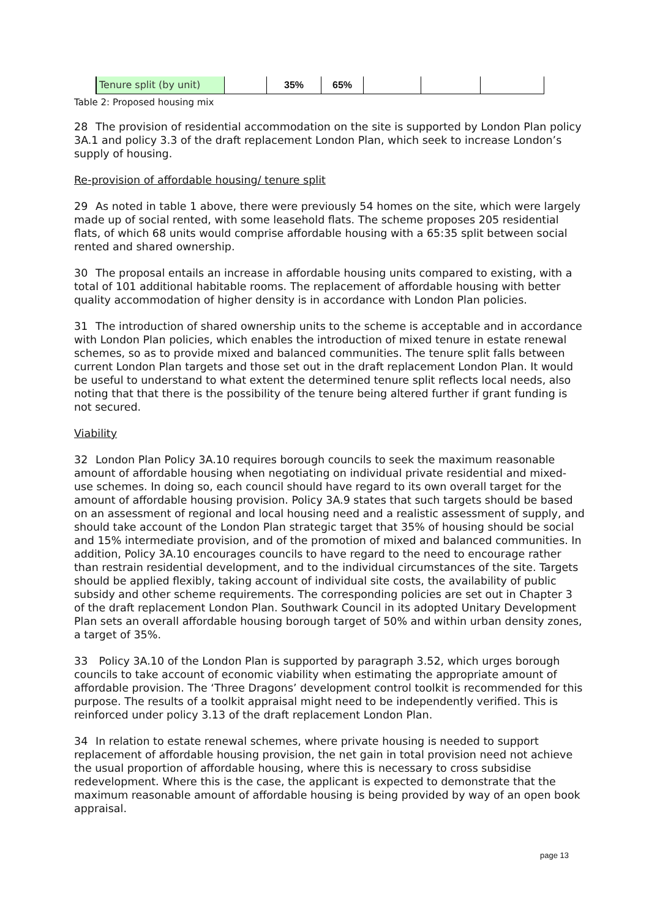| Tenure split (by unit) | | 35% | 65% | | | |
Table 2: Proposed housing mix
28 The provision of residential accommodation on the site is supported by London Plan policy 3A.1 and policy 3.3 of the draft replacement London Plan, which seek to increase London’s supply of housing.
Re-provision of affordable housing/ tenure split
29 As noted in table 1 above, there were previously 54 homes on the site, which were largely made up of social rented, with some leasehold flats. The scheme proposes 205 residential flats, of which 68 units would comprise affordable housing with a 65:35 split between social rented and shared ownership.
30 The proposal entails an increase in affordable housing units compared to existing, with a total of 101 additional habitable rooms. The replacement of affordable housing with better quality accommodation of higher density is in accordance with London Plan policies.
31 The introduction of shared ownership units to the scheme is acceptable and in accordance with London Plan policies, which enables the introduction of mixed tenure in estate renewal schemes, so as to provide mixed and balanced communities. The tenure split falls between current London Plan targets and those set out in the draft replacement London Plan. It would be useful to understand to what extent the determined tenure split reflects local needs, also noting that that there is the possibility of the tenure being altered further if grant funding is not secured.
Viability
32 London Plan Policy 3A.10 requires borough councils to seek the maximum reasonable amount of affordable housing when negotiating on individual private residential and mixed-use schemes. In doing so, each council should have regard to its own overall target for the amount of affordable housing provision. Policy 3A.9 states that such targets should be based on an assessment of regional and local housing need and a realistic assessment of supply, and should take account of the London Plan strategic target that 35% of housing should be social and 15% intermediate provision, and of the promotion of mixed and balanced communities. In addition, Policy 3A.10 encourages councils to have regard to the need to encourage rather than restrain residential development, and to the individual circumstances of the site. Targets should be applied flexibly, taking account of individual site costs, the availability of public subsidy and other scheme requirements. The corresponding policies are set out in Chapter 3 of the draft replacement London Plan. Southwark Council in its adopted Unitary Development Plan sets an overall affordable housing borough target of 50% and within urban density zones, a target of 35%.
33 Policy 3A.10 of the London Plan is supported by paragraph 3.52, which urges borough councils to take account of economic viability when estimating the appropriate amount of affordable provision. The ‘Three Dragons’ development control toolkit is recommended for this purpose. The results of a toolkit appraisal might need to be independently verified. This is reinforced under policy 3.13 of the draft replacement London Plan.
34 In relation to estate renewal schemes, where private housing is needed to support replacement of affordable housing provision, the net gain in total provision need not achieve the usual proportion of affordable housing, where this is necessary to cross subsidise redevelopment. Where this is the case, the applicant is expected to demonstrate that the maximum reasonable amount of affordable housing is being provided by way of an open book appraisal.
page 13